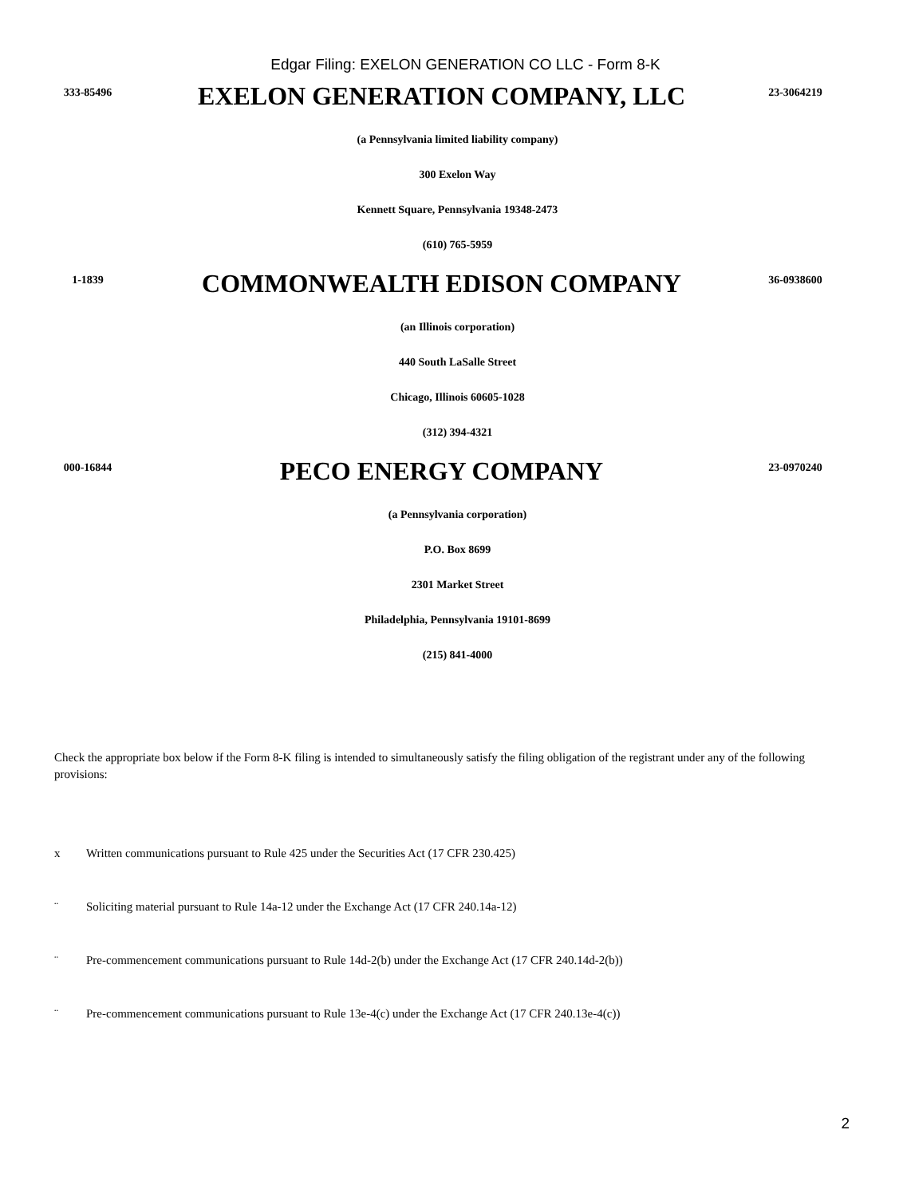Edgar Filing: EXELON GENERATION CO LLC - Form 8-K
333-85496
EXELON GENERATION COMPANY, LLC
23-3064219
(a Pennsylvania limited liability company)
300 Exelon Way
Kennett Square, Pennsylvania 19348-2473
(610) 765-5959
1-1839
COMMONWEALTH EDISON COMPANY
36-0938600
(an Illinois corporation)
440 South LaSalle Street
Chicago, Illinois 60605-1028
(312) 394-4321
000-16844
PECO ENERGY COMPANY
23-0970240
(a Pennsylvania corporation)
P.O. Box 8699
2301 Market Street
Philadelphia, Pennsylvania 19101-8699
(215) 841-4000
Check the appropriate box below if the Form 8-K filing is intended to simultaneously satisfy the filing obligation of the registrant under any of the following provisions:
x Written communications pursuant to Rule 425 under the Securities Act (17 CFR 230.425)
¨ Soliciting material pursuant to Rule 14a-12 under the Exchange Act (17 CFR 240.14a-12)
¨ Pre-commencement communications pursuant to Rule 14d-2(b) under the Exchange Act (17 CFR 240.14d-2(b))
¨ Pre-commencement communications pursuant to Rule 13e-4(c) under the Exchange Act (17 CFR 240.13e-4(c))
2